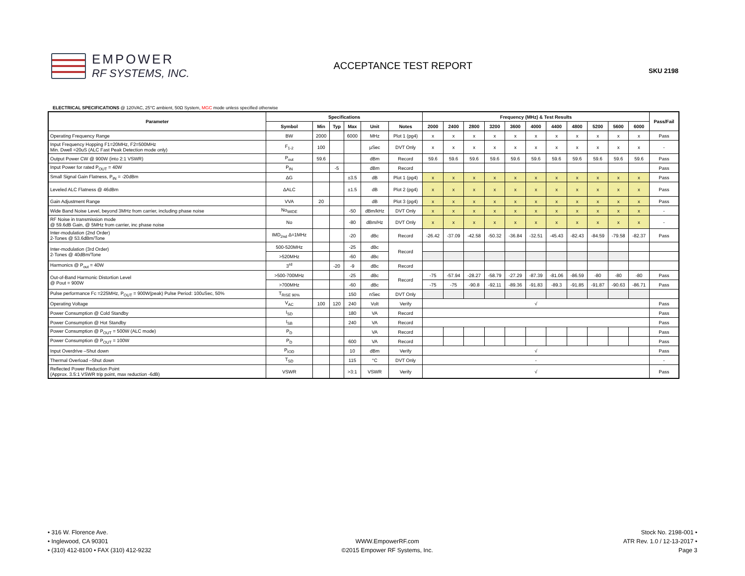EMPOWER
RF SYSTEMS, INC.
ACCEPTANCE TEST REPORT
SKU 2198
ELECTRICAL SPECIFICATIONS @ 120VAC, 25°C ambient, 50Ω System, MGC mode unless specified otherwise
| Parameter | Specifications | | | | | | Frequency (MHz) & Test Results | | | | | | | | | | | Pass/Fail |
| --- | --- | --- | --- | --- | --- | --- | --- | --- | --- | --- | --- | --- | --- | --- | --- | --- | --- | --- |
| | Symbol | Min | Typ | Max | Unit | Notes | 2000 | 2400 | 2800 | 3200 | 3600 | 4000 | 4400 | 4800 | 5200 | 5600 | 6000 | |
| Operating Frequency Range | BW | 2000 | | 6000 | MHz | Plot 1 (pg4) | x | x | x | x | x | x | x | x | x | x | x | Pass |
| Input Frequency Hopping F1=20MHz, F2=500MHz Min. Dwell =20uS (ALC Fast Peak Detection mode only) | F<sub>1-2</sub> | 100 | | | µSec | DVT Only | x | x | x | x | x | x | x | x | x | x | x | - |
| Output Power CW @ 900W (into 2:1 VSWR) | P<sub>out</sub> | 59.6 | | | dBm | Record | 59.6 | 59.6 | 59.6 | 59.6 | 59.6 | 59.6 | 59.6 | 59.6 | 59.6 | 59.6 | 59.6 | Pass |
| Input Power for rated P<sub>OUT</sub> = 40W | P<sub>IN</sub> | | -5 | | dBm | Record | | | | | | | | | | | | Pass |
| Small Signal Gain Flatness, P<sub>IN</sub> = -20dBm | ΔG | | | ±3.5 | dB | Plot 1 (pg4) | x | x | x | x | x | x | x | x | x | x | x | Pass |
| Leveled ALC Flatness @ 46dBm | ΔALC | | | ±1.5 | dB | Plot 2 (pg4) | x | x | x | x | x | x | x | x | x | x | x | Pass |
| Gain Adjustment Range | VVA | 20 | | | dB | Plot 3 (pg4) | x | x | x | x | x | x | x | x | x | x | x | Pass |
| Wide Band Noise Level, beyond 3MHz from carrier, including phase noise | No<sub>WIDE</sub> | | | -50 | dBm/kHz | DVT Only | x | x | x | x | x | x | x | x | x | x | x | - |
| RF Noise in transmission mode @ 59.6dB Gain, @ 5MHz from carrier, inc phase noise | No | | | -80 | dBm/Hz | DVT Only | x | x | x | x | x | x | x | x | x | x | x | - |
| Inter-modulation (2nd Order) 2-Tones @ 53.6dBm/Tone | IMD<sub>2nd</sub> Δ=1MHz | | | -20 | dBc | Record | -26.42 | -37.09 | -42.58 | -50.32 | -36.84 | -32.51 | -45.43 | -82.43 | -84.59 | -79.58 | -82.37 | Pass |
| Inter-modulation (3rd Order) 2-Tones @ 40dBm/Tone | 500-520MHz | | | -25 | dBc | Record | | | | | | | | | | | | |
| | >520MHz | | | -60 | dBc | | | | | | | | | | | | | |
| Harmonics @ P<sub>out</sub> = 40W | 3<sup>rd</sup> | | -20 | -9 | dBc | Record | | | | | | | | | | | | |
| Out-of-Band Harmonic Distortion Level @ Pout = 900W | >500-700MHz | | | -25 | dBc | Record | -75 | -57.94 | -28.27 | -58.79 | -27.29 | -87.39 | -81.06 | -86.59 | -80 | -80 | -80 | Pass |
| | >700MHz | | | -60 | dBc | | -75 | -75 | -90.8 | -92.11 | -89.36 | -91.83 | -89.3 | -91.85 | -91.87 | -90.63 | -86.71 | Pass |
| Pulse performance Fc =225MHz, P<sub>OUT</sub> = 900W(peak) Pulse Period: 100uSec, 50% | T<sub>RISE 90%</sub> | | | 150 | nSec | DVT Only | | | | | | | | | | | | |
| Operating Voltage | V<sub>AC</sub> | 100 | 120 | 240 | Volt | Verify | √ | | | | | | | | | | | Pass |
| Power Consumption @ Cold Standby | I<sub>SD</sub> | | | 180 | VA | Record | | | | | | | | | | | | Pass |
| Power Consumption @ Hot Standby | I<sub>SB</sub> | | | 240 | VA | Record | | | | | | | | | | | | Pass |
| Power Consumption @ P<sub>OUT</sub> = 500W (ALC mode) | P<sub>D</sub> | | | | VA | Record | | | | | | | | | | | | Pass |
| Power Consumption @ P<sub>OUT</sub> = 100W | P<sub>D</sub> | | | 600 | VA | Record | | | | | | | | | | | | Pass |
| Input Overdrive –Shut down | P<sub>IOD</sub> | | | 10 | dBm | Verify | √ | | | | | | | | | | | Pass |
| Thermal Overload –Shut down | T<sub>SD</sub> | | | 115 | °C | DVT Only | - | | | | | | | | | | | - |
| Reflected Power Reduction Point (Approx. 3.5:1 VSWR trip point, max reduction -6dB) | VSWR | | | >3:1 | VSWR | Verify | √ | | | | | | | | | | | Pass |
• 316 W. Florence Ave.
• Inglewood, CA 90301
• (310) 412-8100 • FAX (310) 412-9232
WWW.EmpowerRF.com
©2015 Empower RF Systems, Inc.
Stock No. 2198-001 •
ATR Rev. 1.0 / 12-13-2017 •
Page 3